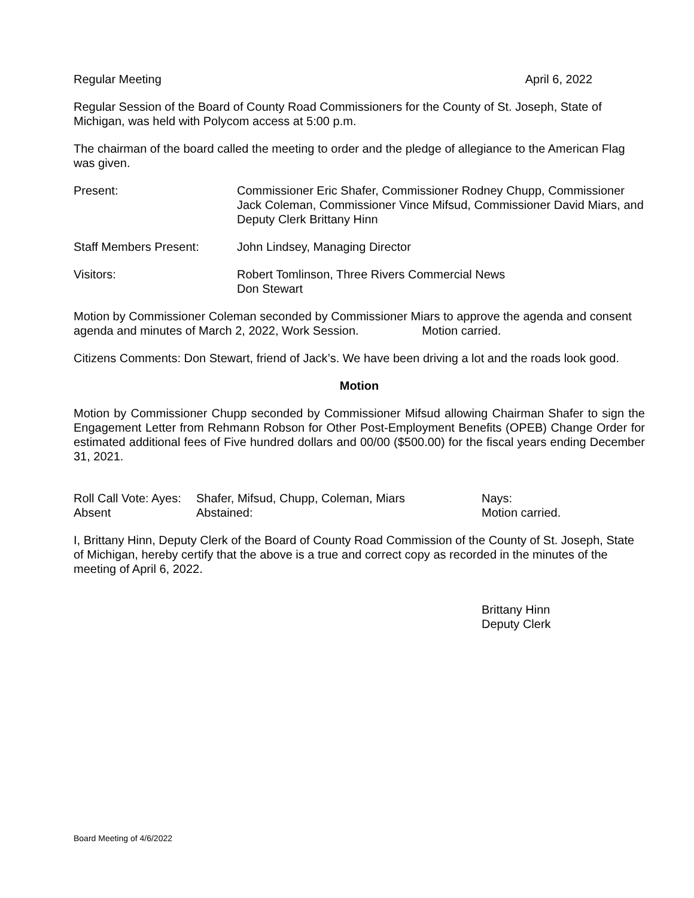Regular Meeting April 6, 2022
Regular Session of the Board of County Road Commissioners for the County of St. Joseph, State of Michigan, was held with Polycom access at 5:00 p.m.
The chairman of the board called the meeting to order and the pledge of allegiance to the American Flag was given.
Present: Commissioner Eric Shafer, Commissioner Rodney Chupp, Commissioner Jack Coleman, Commissioner Vince Mifsud, Commissioner David Miars, and Deputy Clerk Brittany Hinn
Staff Members Present: John Lindsey, Managing Director
Visitors: Robert Tomlinson, Three Rivers Commercial News
Don Stewart
Motion by Commissioner Coleman seconded by Commissioner Miars to approve the agenda and consent agenda and minutes of March 2, 2022, Work Session. Motion carried.
Citizens Comments: Don Stewart, friend of Jack’s. We have been driving a lot and the roads look good.
Motion
Motion by Commissioner Chupp seconded by Commissioner Mifsud allowing Chairman Shafer to sign the Engagement Letter from Rehmann Robson for Other Post-Employment Benefits (OPEB) Change Order for estimated additional fees of Five hundred dollars and 00/00 ($500.00) for the fiscal years ending December 31, 2021.
Roll Call Vote: Ayes:
Shafer, Mifsud, Chupp, Coleman, Miars
Nays:
Absent
Abstained:
Motion carried.
I, Brittany Hinn, Deputy Clerk of the Board of County Road Commission of the County of St. Joseph, State of Michigan, hereby certify that the above is a true and correct copy as recorded in the minutes of the meeting of April 6, 2022.
Brittany Hinn
Deputy Clerk
Board Meeting of 4/6/2022